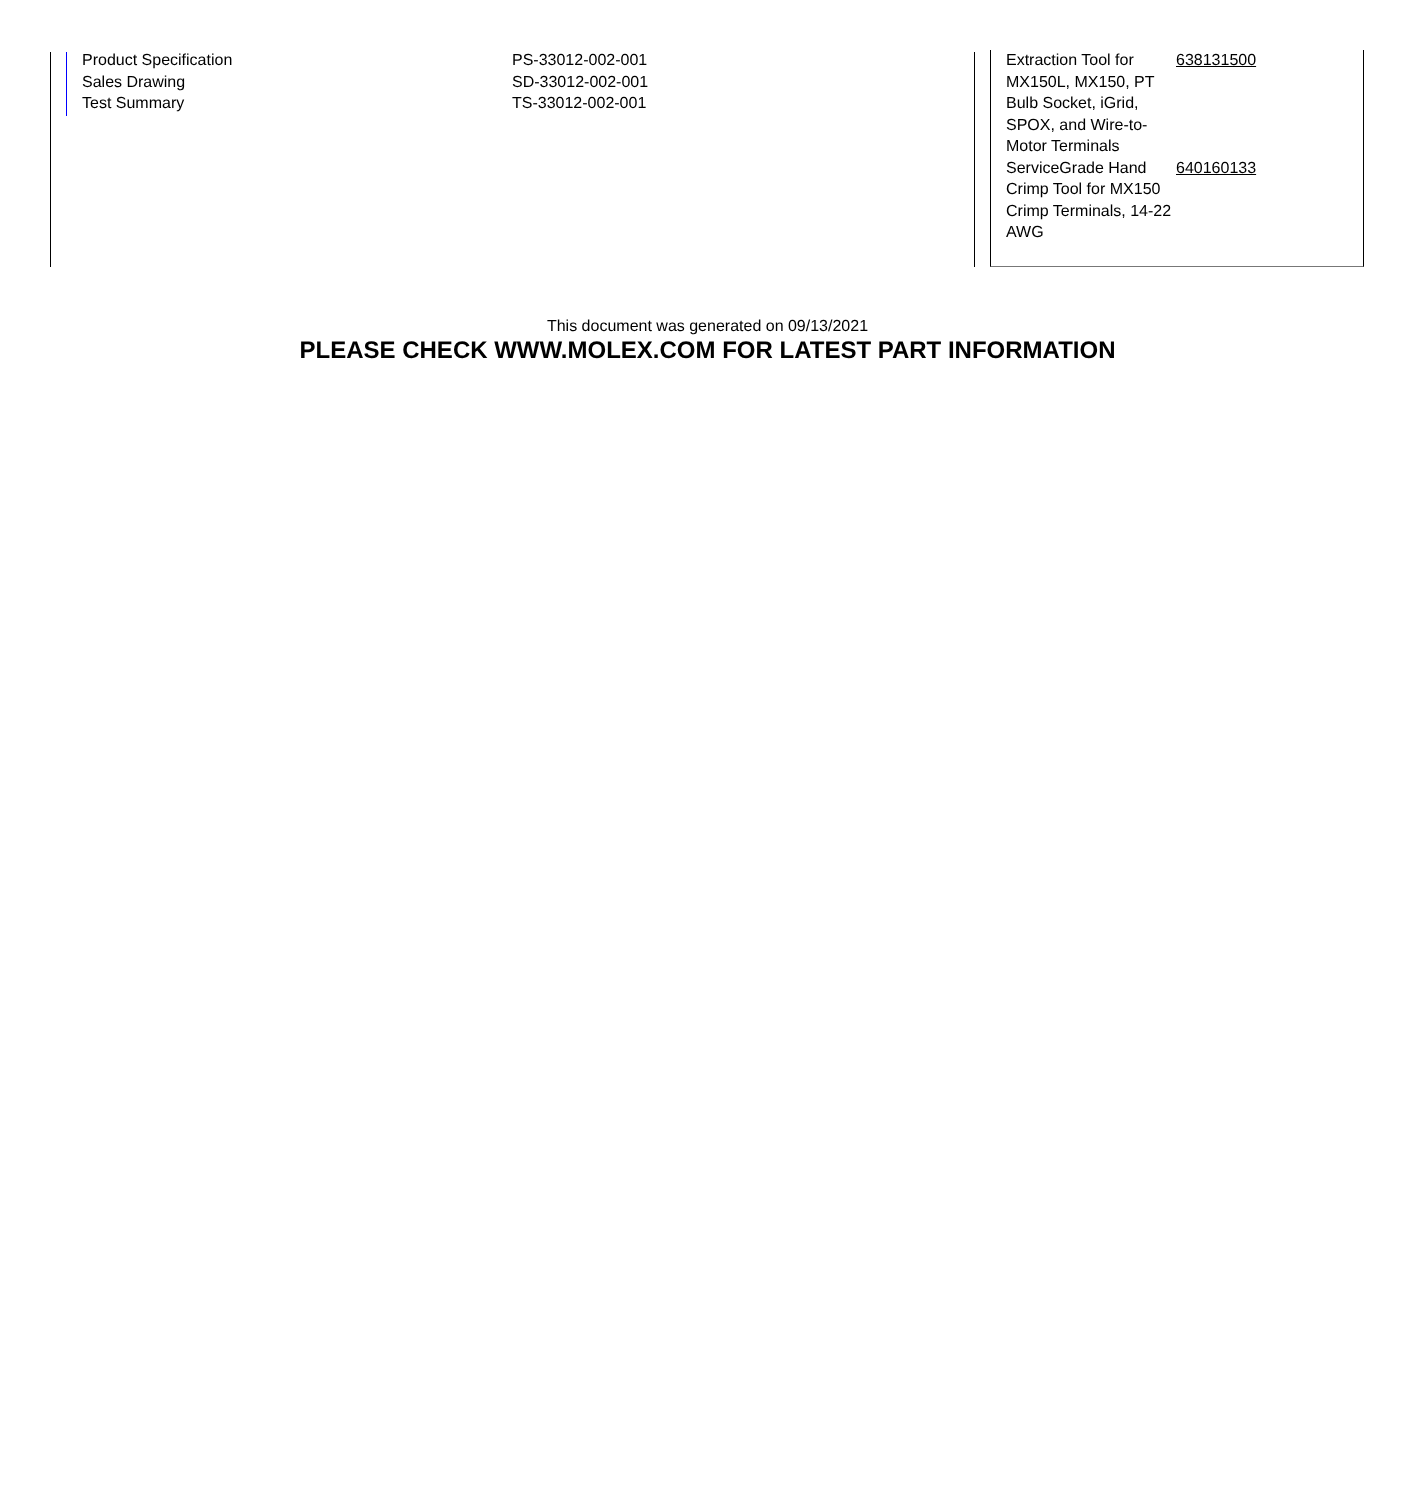| Product Specification | PS-33012-002-001 |
| Sales Drawing | SD-33012-002-001 |
| Test Summary | TS-33012-002-001 |
| Extraction Tool for MX150L, MX150, PT Bulb Socket, iGrid, SPOX, and Wire-to-Motor Terminals | 638131500 |
| ServiceGrade Hand Crimp Tool for MX150 Crimp Terminals, 14-22 AWG | 640160133 |
This document was generated on 09/13/2021
PLEASE CHECK WWW.MOLEX.COM FOR LATEST PART INFORMATION